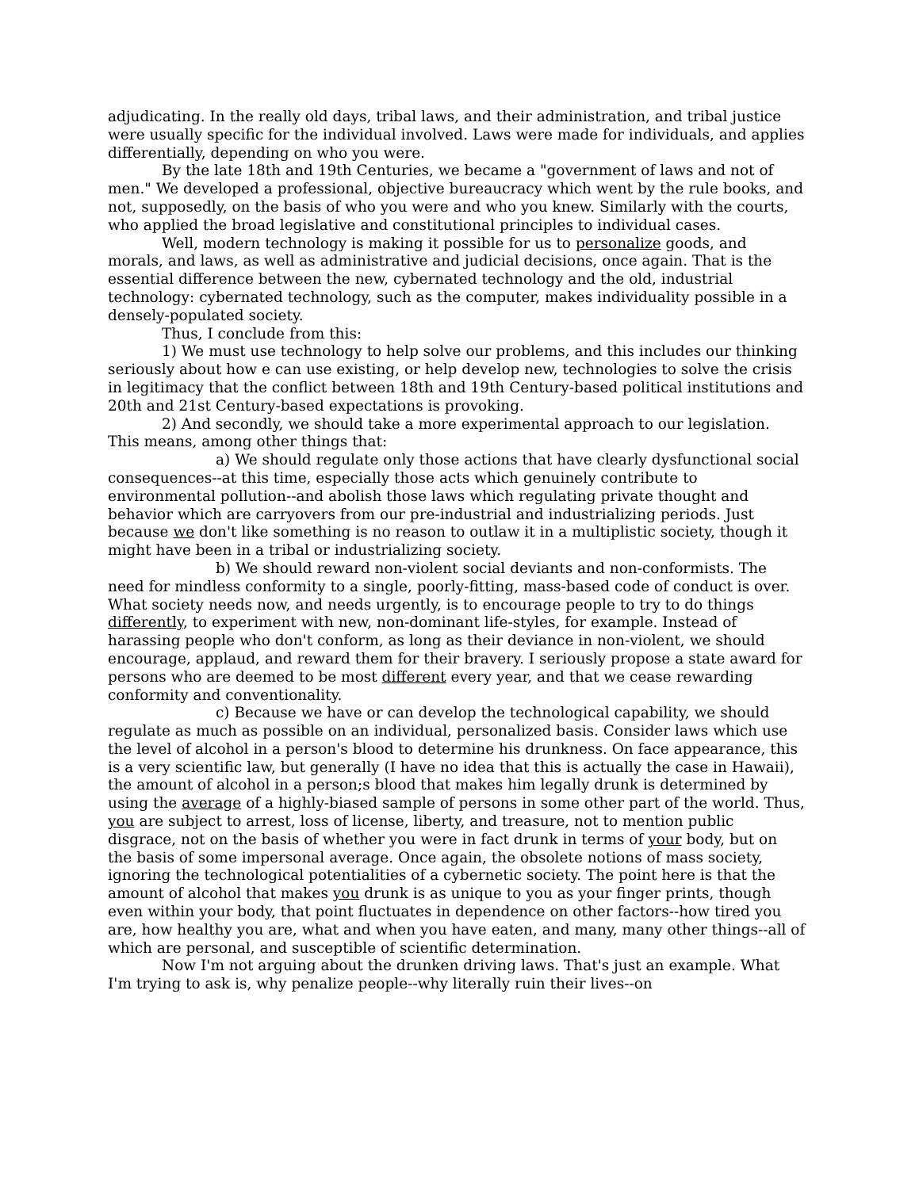adjudicating. In the really old days, tribal laws, and their administration, and tribal justice were usually specific for the individual involved. Laws were made for individuals, and applies differentially, depending on who you were.
By the late 18th and 19th Centuries, we became a "government of laws and not of men." We developed a professional, objective bureaucracy which went by the rule books, and not, supposedly, on the basis of who you were and who you knew. Similarly with the courts, who applied the broad legislative and constitutional principles to individual cases.
Well, modern technology is making it possible for us to personalize goods, and morals, and laws, as well as administrative and judicial decisions, once again. That is the essential difference between the new, cybernated technology and the old, industrial technology: cybernated technology, such as the computer, makes individuality possible in a densely-populated society.
Thus, I conclude from this:
1) We must use technology to help solve our problems, and this includes our thinking seriously about how e can use existing, or help develop new, technologies to solve the crisis in legitimacy that the conflict between 18th and 19th Century-based political institutions and 20th and 21st Century-based expectations is provoking.
2) And secondly, we should take a more experimental approach to our legislation. This means, among other things that:
a) We should regulate only those actions that have clearly dysfunctional social consequences--at this time, especially those acts which genuinely contribute to environmental pollution--and abolish those laws which regulating private thought and behavior which are carryovers from our pre-industrial and industrializing periods. Just because we don't like something is no reason to outlaw it in a multiplistic society, though it might have been in a tribal or industrializing society.
b) We should reward non-violent social deviants and non-conformists. The need for mindless conformity to a single, poorly-fitting, mass-based code of conduct is over. What society needs now, and needs urgently, is to encourage people to try to do things differently, to experiment with new, non-dominant life-styles, for example. Instead of harassing people who don't conform, as long as their deviance in non-violent, we should encourage, applaud, and reward them for their bravery. I seriously propose a state award for persons who are deemed to be most different every year, and that we cease rewarding conformity and conventionality.
c) Because we have or can develop the technological capability, we should regulate as much as possible on an individual, personalized basis. Consider laws which use the level of alcohol in a person's blood to determine his drunkness. On face appearance, this is a very scientific law, but generally (I have no idea that this is actually the case in Hawaii), the amount of alcohol in a person;s blood that makes him legally drunk is determined by using the average of a highly-biased sample of persons in some other part of the world. Thus, you are subject to arrest, loss of license, liberty, and treasure, not to mention public disgrace, not on the basis of whether you were in fact drunk in terms of your body, but on the basis of some impersonal average. Once again, the obsolete notions of mass society, ignoring the technological potentialities of a cybernetic society. The point here is that the amount of alcohol that makes you drunk is as unique to you as your finger prints, though even within your body, that point fluctuates in dependence on other factors--how tired you are, how healthy you are, what and when you have eaten, and many, many other things--all of which are personal, and susceptible of scientific determination.
Now I'm not arguing about the drunken driving laws. That's just an example. What I'm trying to ask is, why penalize people--why literally ruin their lives--on